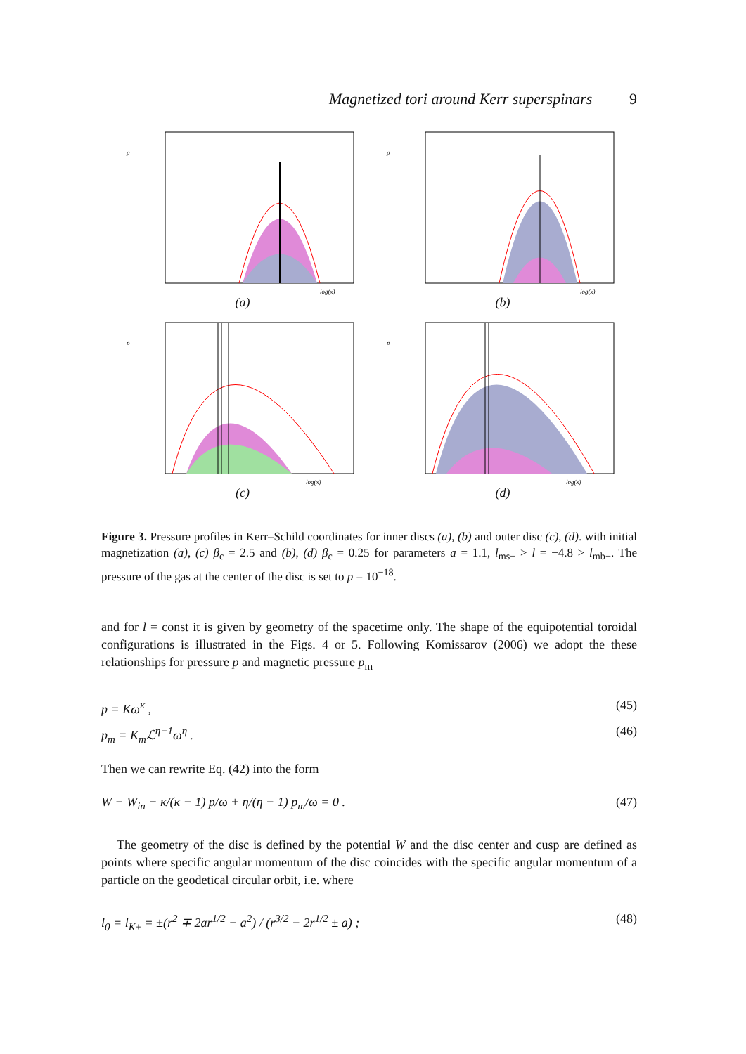Magnetized tori around Kerr superspinars 9
p
log(x)
(a)
p
log(x)
(b)
p
log(x)
(c)
p
log(x)
(d)
Figure 3. Pressure profiles in Kerr–Schild coordinates for inner discs (a), (b) and outer disc (c), (d). with initial magnetization (a), (c) β<sub>c</sub> = 2.5 and (b), (d) β<sub>c</sub> = 0.25 for parameters a = 1.1, l<sub>ms−</sub> > l = −4.8 > l<sub>mb−</sub>. The pressure of the gas at the center of the disc is set to p = 10<sup>−18</sup>.
and for l = const it is given by geometry of the spacetime only. The shape of the equipotential toroidal configurations is illustrated in the Figs. 4 or 5. Following Komissarov (2006) we adopt the these relationships for pressure p and magnetic pressure p<sub>m</sub>
p = Kω<sup>κ</sup> , (45)
p<sub>m</sub> = K<sub>m</sub>ℒ<sup>η−1</sup>ω<sup>η</sup> . (46)
Then we can rewrite Eq. (42) into the form
W − W<sub>in</sub> + κ/(κ − 1) p/ω + η/(η − 1) p<sub>m</sub>/ω = 0 . (47)
The geometry of the disc is defined by the potential W and the disc center and cusp are defined as points where specific angular momentum of the disc coincides with the specific angular momentum of a particle on the geodetical circular orbit, i.e. where
l<sub>0</sub> = l<sub>K±</sub> = ±(r<sup>2</sup> ∓ 2ar<sup>1/2</sup> + a<sup>2</sup>) / (r<sup>3/2</sup> − 2r<sup>1/2</sup> ± a) ; (48)